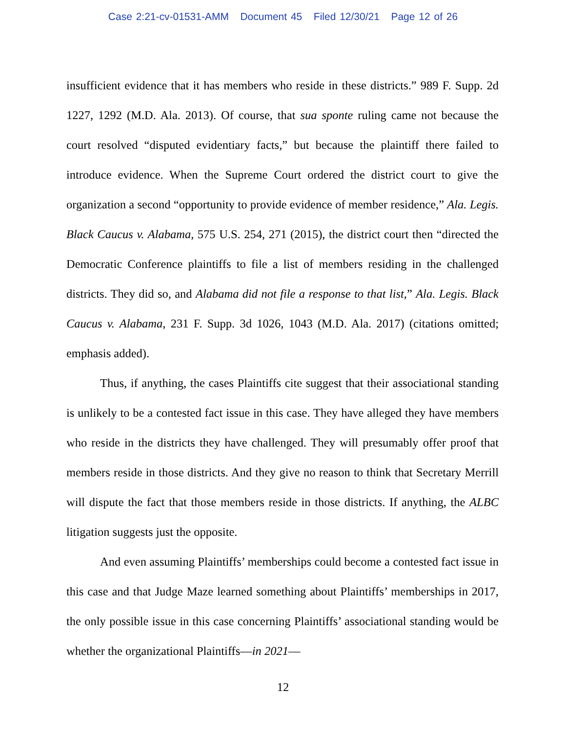Case 2:21-cv-01531-AMM Document 45 Filed 12/30/21 Page 12 of 26
insufficient evidence that it has members who reside in these districts.” 989 F. Supp. 2d 1227, 1292 (M.D. Ala. 2013). Of course, that sua sponte ruling came not because the court resolved “disputed evidentiary facts,” but because the plaintiff there failed to introduce evidence. When the Supreme Court ordered the district court to give the organization a second “opportunity to provide evidence of member residence,” Ala. Legis. Black Caucus v. Alabama, 575 U.S. 254, 271 (2015), the district court then “directed the Democratic Conference plaintiffs to file a list of members residing in the challenged districts. They did so, and Alabama did not file a response to that list,” Ala. Legis. Black Caucus v. Alabama, 231 F. Supp. 3d 1026, 1043 (M.D. Ala. 2017) (citations omitted; emphasis added).
Thus, if anything, the cases Plaintiffs cite suggest that their associational standing is unlikely to be a contested fact issue in this case. They have alleged they have members who reside in the districts they have challenged. They will presumably offer proof that members reside in those districts. And they give no reason to think that Secretary Merrill will dispute the fact that those members reside in those districts. If anything, the ALBC litigation suggests just the opposite.
And even assuming Plaintiffs’ memberships could become a contested fact issue in this case and that Judge Maze learned something about Plaintiffs’ memberships in 2017, the only possible issue in this case concerning Plaintiffs’ associational standing would be whether the organizational Plaintiffs—in 2021—
12